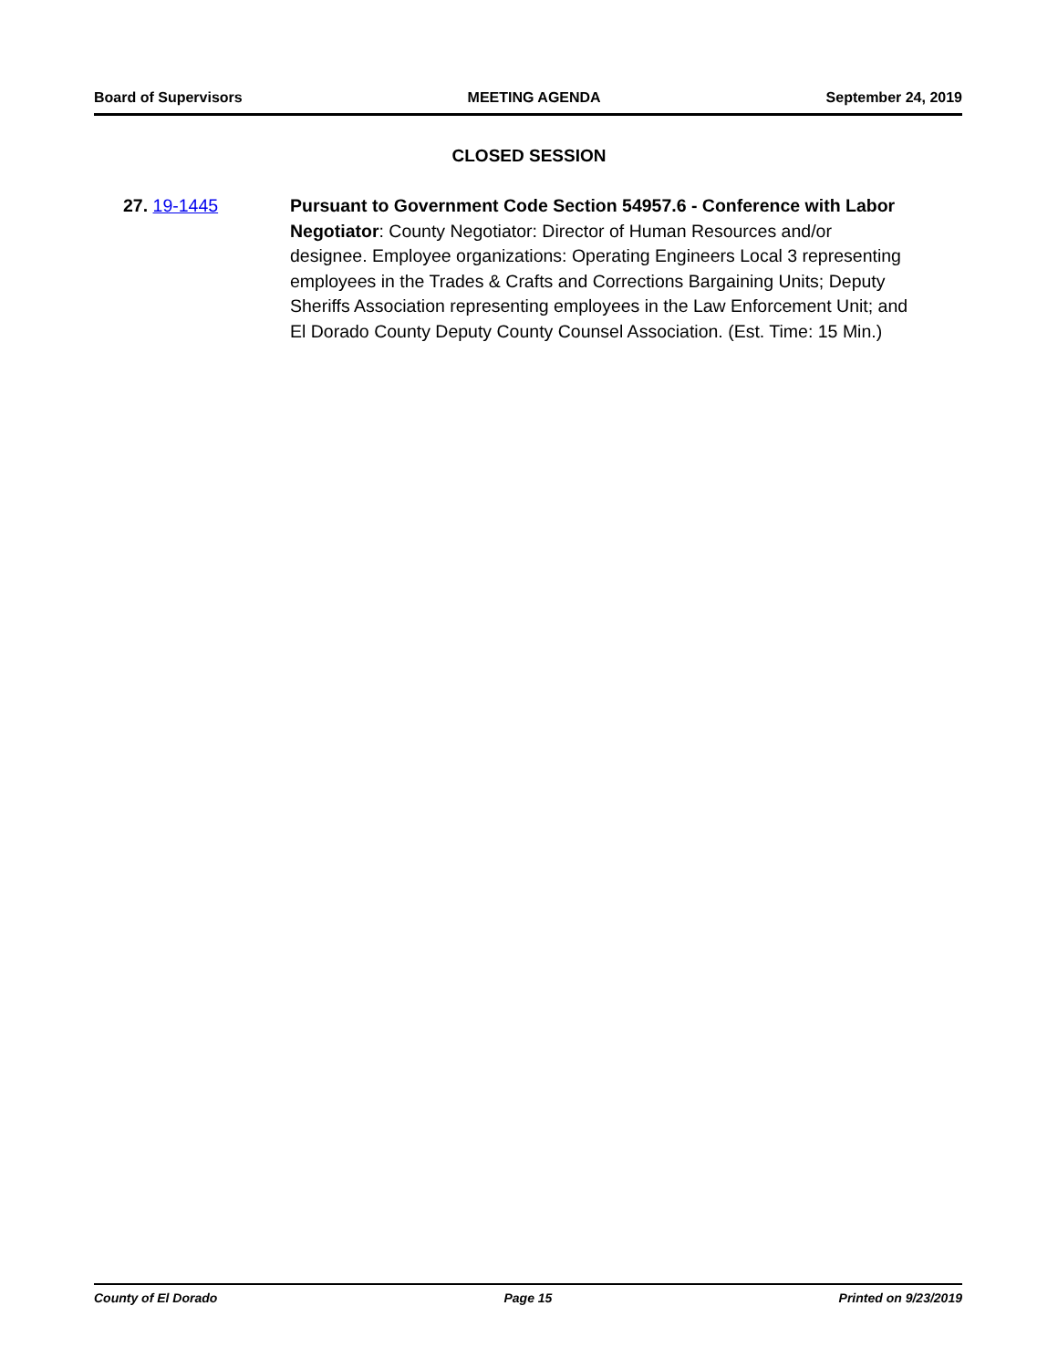Board of Supervisors MEETING AGENDA September 24, 2019
CLOSED SESSION
27. 19-1445 Pursuant to Government Code Section 54957.6 - Conference with Labor Negotiator: County Negotiator: Director of Human Resources and/or designee. Employee organizations: Operating Engineers Local 3 representing employees in the Trades & Crafts and Corrections Bargaining Units; Deputy Sheriffs Association representing employees in the Law Enforcement Unit; and El Dorado County Deputy County Counsel Association. (Est. Time: 15 Min.)
County of El Dorado Page 15 Printed on 9/23/2019